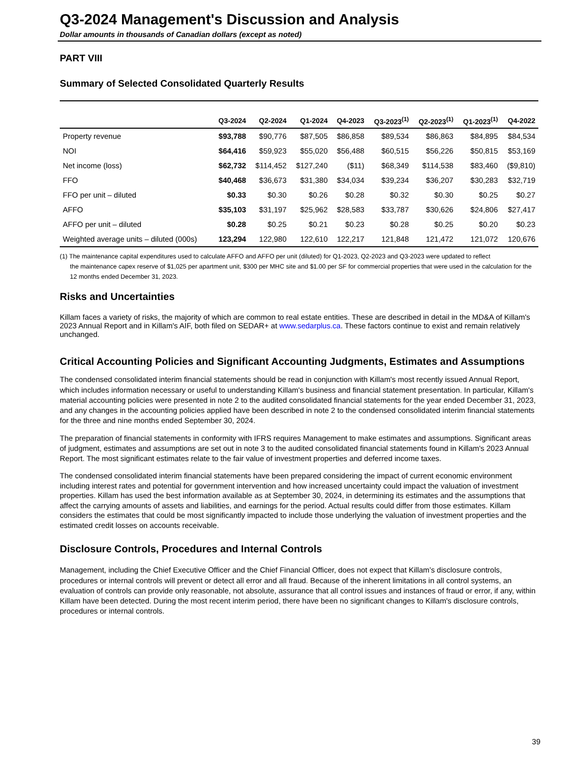Q3-2024 Management's Discussion and Analysis
Dollar amounts in thousands of Canadian dollars (except as noted)
PART VIII
Summary of Selected Consolidated Quarterly Results
| | Q3-2024 | Q2-2024 | Q1-2024 | Q4-2023 | Q3-2023<sup>(1)</sup> | Q2-2023<sup>(1)</sup> | Q1-2023<sup>(1)</sup> | Q4-2022 |
| --- | --- | --- | --- | --- | --- | --- | --- | --- |
| Property revenue | $93,788 | $90,776 | $87,505 | $86,858 | $89,534 | $86,863 | $84,895 | $84,534 |
| NOI | $64,416 | $59,923 | $55,020 | $56,488 | $60,515 | $56,226 | $50,815 | $53,169 |
| Net income (loss) | $62,732 | $114,452 | $127,240 | ($11) | $68,349 | $114,538 | $83,460 | ($9,810) |
| FFO | $40,468 | $36,673 | $31,380 | $34,034 | $39,234 | $36,207 | $30,283 | $32,719 |
| FFO per unit – diluted | $0.33 | $0.30 | $0.26 | $0.28 | $0.32 | $0.30 | $0.25 | $0.27 |
| AFFO | $35,103 | $31,197 | $25,962 | $28,583 | $33,787 | $30,626 | $24,806 | $27,417 |
| AFFO per unit – diluted | $0.28 | $0.25 | $0.21 | $0.23 | $0.28 | $0.25 | $0.20 | $0.23 |
| Weighted average units – diluted (000s) | 123,294 | 122,980 | 122,610 | 122,217 | 121,848 | 121,472 | 121,072 | 120,676 |
(1) The maintenance capital expenditures used to calculate AFFO and AFFO per unit (diluted) for Q1-2023, Q2-2023 and Q3-2023 were updated to reflect
the maintenance capex reserve of $1,025 per apartment unit, $300 per MHC site and $1.00 per SF for commercial properties that were used in the calculation for the 12 months ended December 31, 2023.
Risks and Uncertainties
Killam faces a variety of risks, the majority of which are common to real estate entities. These are described in detail in the MD&A of Killam's 2023 Annual Report and in Killam's AIF, both filed on SEDAR+ at www.sedarplus.ca. These factors continue to exist and remain relatively unchanged.
Critical Accounting Policies and Significant Accounting Judgments, Estimates and Assumptions
The condensed consolidated interim financial statements should be read in conjunction with Killam's most recently issued Annual Report, which includes information necessary or useful to understanding Killam's business and financial statement presentation. In particular, Killam's material accounting policies were presented in note 2 to the audited consolidated financial statements for the year ended December 31, 2023, and any changes in the accounting policies applied have been described in note 2 to the condensed consolidated interim financial statements for the three and nine months ended September 30, 2024.
The preparation of financial statements in conformity with IFRS requires Management to make estimates and assumptions. Significant areas of judgment, estimates and assumptions are set out in note 3 to the audited consolidated financial statements found in Killam's 2023 Annual Report. The most significant estimates relate to the fair value of investment properties and deferred income taxes.
The condensed consolidated interim financial statements have been prepared considering the impact of current economic environment including interest rates and potential for government intervention and how increased uncertainty could impact the valuation of investment properties. Killam has used the best information available as at September 30, 2024, in determining its estimates and the assumptions that affect the carrying amounts of assets and liabilities, and earnings for the period. Actual results could differ from those estimates. Killam considers the estimates that could be most significantly impacted to include those underlying the valuation of investment properties and the estimated credit losses on accounts receivable.
Disclosure Controls, Procedures and Internal Controls
Management, including the Chief Executive Officer and the Chief Financial Officer, does not expect that Killam’s disclosure controls, procedures or internal controls will prevent or detect all error and all fraud. Because of the inherent limitations in all control systems, an evaluation of controls can provide only reasonable, not absolute, assurance that all control issues and instances of fraud or error, if any, within Killam have been detected. During the most recent interim period, there have been no significant changes to Killam's disclosure controls, procedures or internal controls.
39